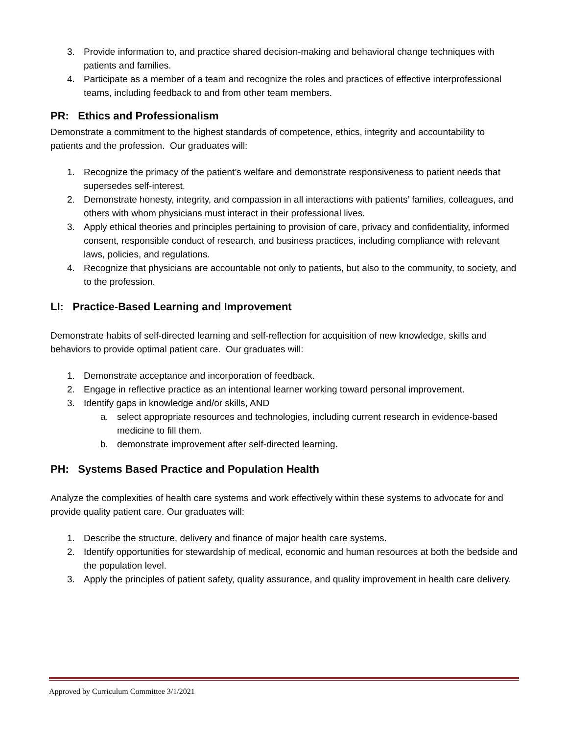3. Provide information to, and practice shared decision-making and behavioral change techniques with patients and families.
4. Participate as a member of a team and recognize the roles and practices of effective interprofessional teams, including feedback to and from other team members.
PR: Ethics and Professionalism
Demonstrate a commitment to the highest standards of competence, ethics, integrity and accountability to patients and the profession. Our graduates will:
1. Recognize the primacy of the patient’s welfare and demonstrate responsiveness to patient needs that supersedes self-interest.
2. Demonstrate honesty, integrity, and compassion in all interactions with patients’ families, colleagues, and others with whom physicians must interact in their professional lives.
3. Apply ethical theories and principles pertaining to provision of care, privacy and confidentiality, informed consent, responsible conduct of research, and business practices, including compliance with relevant laws, policies, and regulations.
4. Recognize that physicians are accountable not only to patients, but also to the community, to society, and to the profession.
LI: Practice-Based Learning and Improvement
Demonstrate habits of self-directed learning and self-reflection for acquisition of new knowledge, skills and behaviors to provide optimal patient care. Our graduates will:
1. Demonstrate acceptance and incorporation of feedback.
2. Engage in reflective practice as an intentional learner working toward personal improvement.
3. Identify gaps in knowledge and/or skills, AND
a. select appropriate resources and technologies, including current research in evidence-based medicine to fill them.
b. demonstrate improvement after self-directed learning.
PH: Systems Based Practice and Population Health
Analyze the complexities of health care systems and work effectively within these systems to advocate for and provide quality patient care. Our graduates will:
1. Describe the structure, delivery and finance of major health care systems.
2. Identify opportunities for stewardship of medical, economic and human resources at both the bedside and the population level.
3. Apply the principles of patient safety, quality assurance, and quality improvement in health care delivery.
Approved by Curriculum Committee 3/1/2021